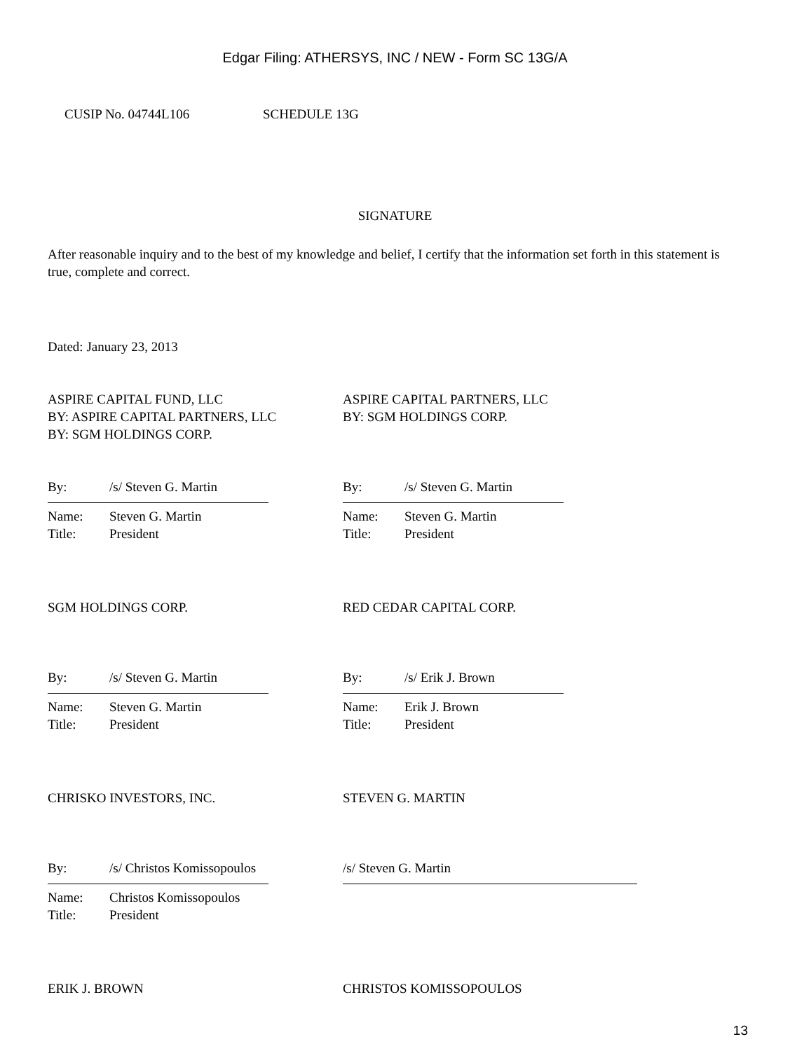Edgar Filing: ATHERSYS, INC / NEW - Form SC 13G/A
CUSIP No. 04744L106 SCHEDULE 13G
SIGNATURE
After reasonable inquiry and to the best of my knowledge and belief, I certify that the information set forth in this statement is true, complete and correct.
Dated: January 23, 2013
ASPIRE CAPITAL FUND, LLC
BY: ASPIRE CAPITAL PARTNERS, LLC
BY: SGM HOLDINGS CORP.
ASPIRE CAPITAL PARTNERS, LLC
BY: SGM HOLDINGS CORP.
By: /s/ Steven G. Martin
Name: Steven G. Martin
Title: President
By: /s/ Steven G. Martin
Name: Steven G. Martin
Title: President
SGM HOLDINGS CORP. RED CEDAR CAPITAL CORP.
By: /s/ Steven G. Martin
Name: Steven G. Martin
Title: President
By: /s/ Erik J. Brown
Name: Erik J. Brown
Title: President
CHRISKO INVESTORS, INC. STEVEN G. MARTIN
By: /s/ Christos Komissopoulos
Name: Christos Komissopoulos
Title: President
/s/ Steven G. Martin
ERIK J. BROWN CHRISTOS KOMISSOPOULOS
13